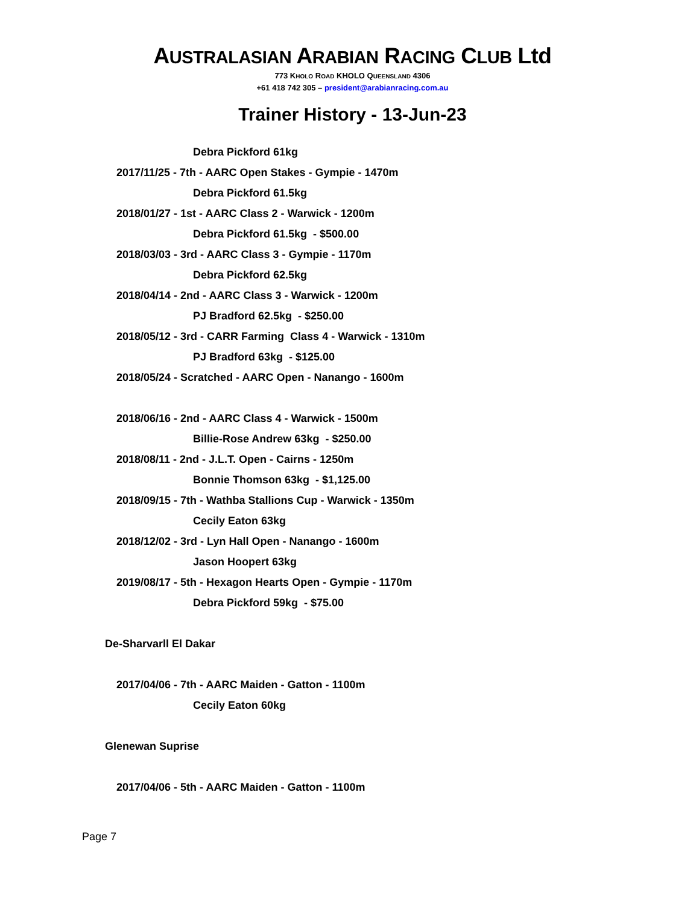AUSTRALASIAN ARABIAN RACING CLUB Ltd
773 KHOLO ROAD KHOLO QUEENSLAND 4306
+61 418 742 305 – president@arabianracing.com.au
Trainer History - 13-Jun-23
Debra Pickford 61kg
2017/11/25 - 7th - AARC Open Stakes - Gympie - 1470m
Debra Pickford 61.5kg
2018/01/27 - 1st - AARC Class 2 - Warwick - 1200m
Debra Pickford 61.5kg - $500.00
2018/03/03 - 3rd - AARC Class 3 - Gympie - 1170m
Debra Pickford 62.5kg
2018/04/14 - 2nd - AARC Class 3 - Warwick - 1200m
PJ Bradford 62.5kg - $250.00
2018/05/12 - 3rd - CARR Farming Class 4 - Warwick - 1310m
PJ Bradford 63kg - $125.00
2018/05/24 - Scratched - AARC Open - Nanango - 1600m
2018/06/16 - 2nd - AARC Class 4 - Warwick - 1500m
Billie-Rose Andrew 63kg - $250.00
2018/08/11 - 2nd - J.L.T. Open - Cairns - 1250m
Bonnie Thomson 63kg - $1,125.00
2018/09/15 - 7th - Wathba Stallions Cup - Warwick - 1350m
Cecily Eaton 63kg
2018/12/02 - 3rd - Lyn Hall Open - Nanango - 1600m
Jason Hoopert 63kg
2019/08/17 - 5th - Hexagon Hearts Open - Gympie - 1170m
Debra Pickford 59kg - $75.00
De-Sharvarll El Dakar
2017/04/06 - 7th - AARC Maiden - Gatton - 1100m
Cecily Eaton 60kg
Glenewan Suprise
2017/04/06 - 5th - AARC Maiden - Gatton - 1100m
Page 7